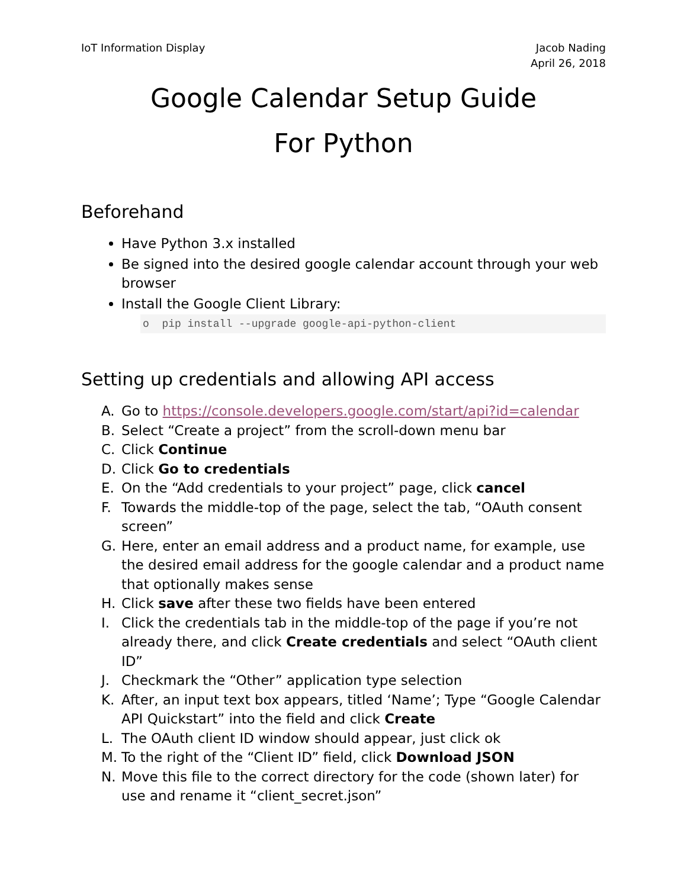IoT Information Display Jacob Nading
April 26, 2018
Google Calendar Setup Guide
For Python
Beforehand
Have Python 3.x installed
Be signed into the desired google calendar account through your web browser
Install the Google Client Library:
o pip install --upgrade google-api-python-client
Setting up credentials and allowing API access
A. Go to https://console.developers.google.com/start/api?id=calendar
B. Select “Create a project” from the scroll-down menu bar
C. Click Continue
D. Click Go to credentials
E. On the “Add credentials to your project” page, click cancel
F. Towards the middle-top of the page, select the tab, “OAuth consent screen”
G. Here, enter an email address and a product name, for example, use the desired email address for the google calendar and a product name that optionally makes sense
H. Click save after these two fields have been entered
I. Click the credentials tab in the middle-top of the page if you’re not already there, and click Create credentials and select “OAuth client ID”
J. Checkmark the “Other” application type selection
K. After, an input text box appears, titled ‘Name’; Type “Google Calendar API Quickstart” into the field and click Create
L. The OAuth client ID window should appear, just click ok
M. To the right of the “Client ID” field, click Download JSON
N. Move this file to the correct directory for the code (shown later) for use and rename it “client_secret.json”